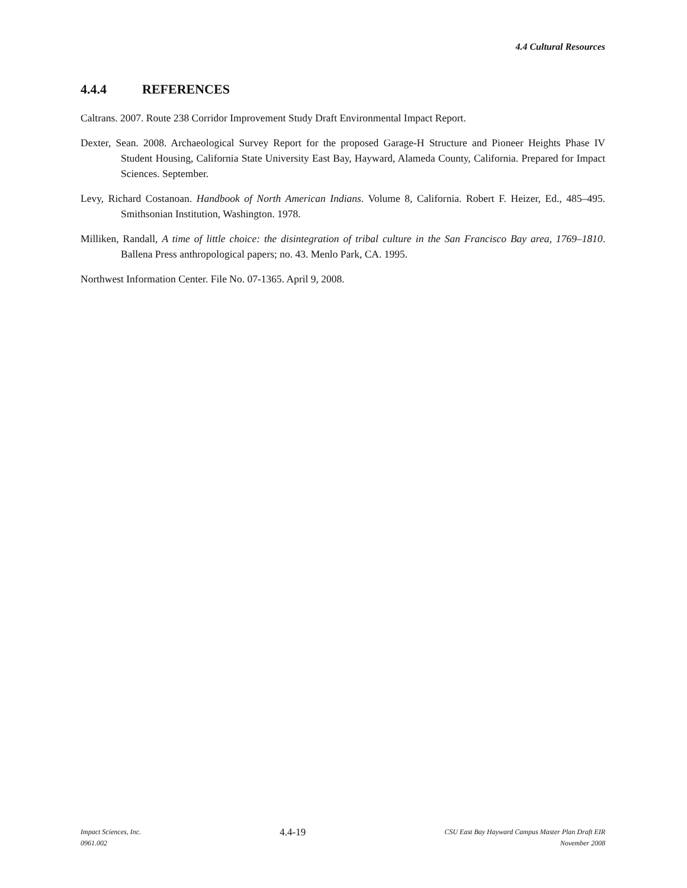4.4 Cultural Resources
4.4.4 REFERENCES
Caltrans. 2007. Route 238 Corridor Improvement Study Draft Environmental Impact Report.
Dexter, Sean. 2008. Archaeological Survey Report for the proposed Garage-H Structure and Pioneer Heights Phase IV Student Housing, California State University East Bay, Hayward, Alameda County, California. Prepared for Impact Sciences. September.
Levy, Richard Costanoan. Handbook of North American Indians. Volume 8, California. Robert F. Heizer, Ed., 485–495. Smithsonian Institution, Washington. 1978.
Milliken, Randall, A time of little choice: the disintegration of tribal culture in the San Francisco Bay area, 1769–1810. Ballena Press anthropological papers; no. 43. Menlo Park, CA. 1995.
Northwest Information Center. File No. 07-1365. April 9, 2008.
Impact Sciences, Inc.
0961.002
4.4-19
CSU East Bay Hayward Campus Master Plan Draft EIR
November 2008